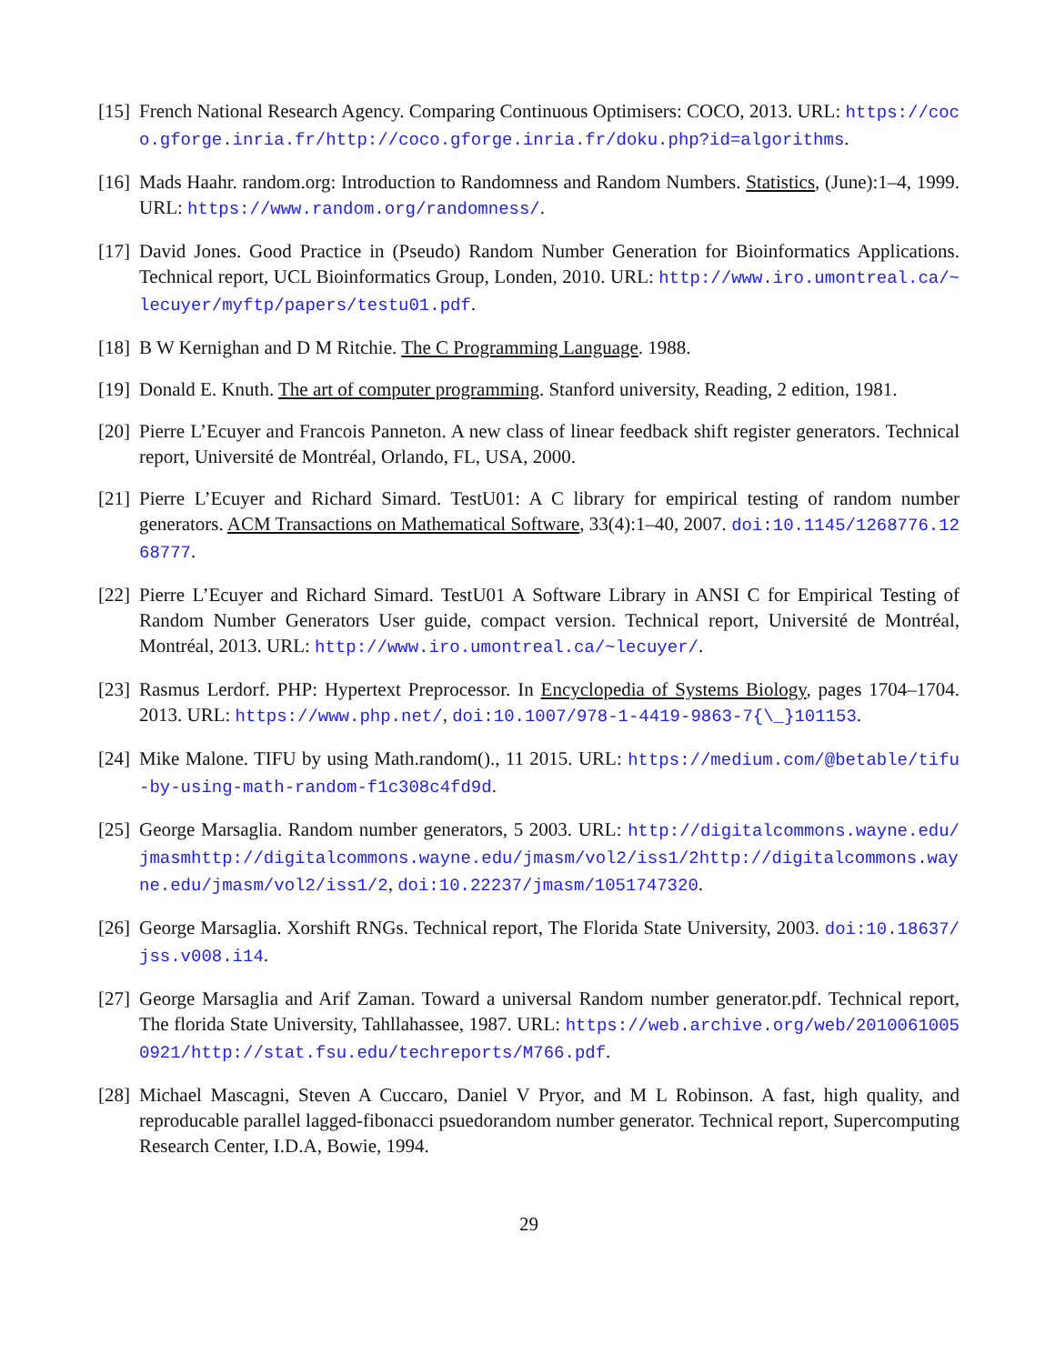[15]
French National Research Agency. Comparing Continuous Optimisers: COCO, 2013. URL: https://coco.gforge.inria.fr/http://coco.gforge.inria.fr/doku.php?id=algorithms.
[16]
Mads Haahr. random.org: Introduction to Randomness and Random Numbers. Statistics, (June):1–4, 1999. URL: https://www.random.org/randomness/.
[17]
David Jones. Good Practice in (Pseudo) Random Number Generation for Bioinformatics Applications. Technical report, UCL Bioinformatics Group, Londen, 2010. URL: http://www.iro.umontreal.ca/~lecuyer/myftp/papers/testu01.pdf.
[18]
B W Kernighan and D M Ritchie. The C Programming Language. 1988.
[19]
Donald E. Knuth. The art of computer programming. Stanford university, Reading, 2 edition, 1981.
[20]
Pierre L’Ecuyer and Francois Panneton. A new class of linear feedback shift register generators. Technical report, Université de Montréal, Orlando, FL, USA, 2000.
[21]
Pierre L’Ecuyer and Richard Simard. TestU01: A C library for empirical testing of random number generators. ACM Transactions on Mathematical Software, 33(4):1–40, 2007. doi:10.1145/1268776.1268777.
[22]
Pierre L’Ecuyer and Richard Simard. TestU01 A Software Library in ANSI C for Empirical Testing of Random Number Generators User guide, compact version. Technical report, Université de Montréal, Montréal, 2013. URL: http://www.iro.umontreal.ca/~lecuyer/.
[23]
Rasmus Lerdorf. PHP: Hypertext Preprocessor. In Encyclopedia of Systems Biology, pages 1704–1704. 2013. URL: https://www.php.net/, doi:10.1007/978-1-4419-9863-7{\_}101153.
[24]
Mike Malone. TIFU by using Math.random()., 11 2015. URL: https://medium.com/@betable/tifu-by-using-math-random-f1c308c4fd9d.
[25]
George Marsaglia. Random number generators, 5 2003. URL: http://digitalcommons.wayne.edu/jmasmhttp://digitalcommons.wayne.edu/jmasm/vol2/iss1/2http://digitalcommons.wayne.edu/jmasm/vol2/iss1/2, doi:10.22237/jmasm/1051747320.
[26]
George Marsaglia. Xorshift RNGs. Technical report, The Florida State University, 2003. doi:10.18637/jss.v008.i14.
[27]
George Marsaglia and Arif Zaman. Toward a universal Random number generator.pdf. Technical report, The florida State University, Tahllahassee, 1987. URL: https://web.archive.org/web/20100610050921/http://stat.fsu.edu/techreports/M766.pdf.
[28]
Michael Mascagni, Steven A Cuccaro, Daniel V Pryor, and M L Robinson. A fast, high quality, and reproducable parallel lagged-fibonacci psuedorandom number generator. Technical report, Supercomputing Research Center, I.D.A, Bowie, 1994.
29